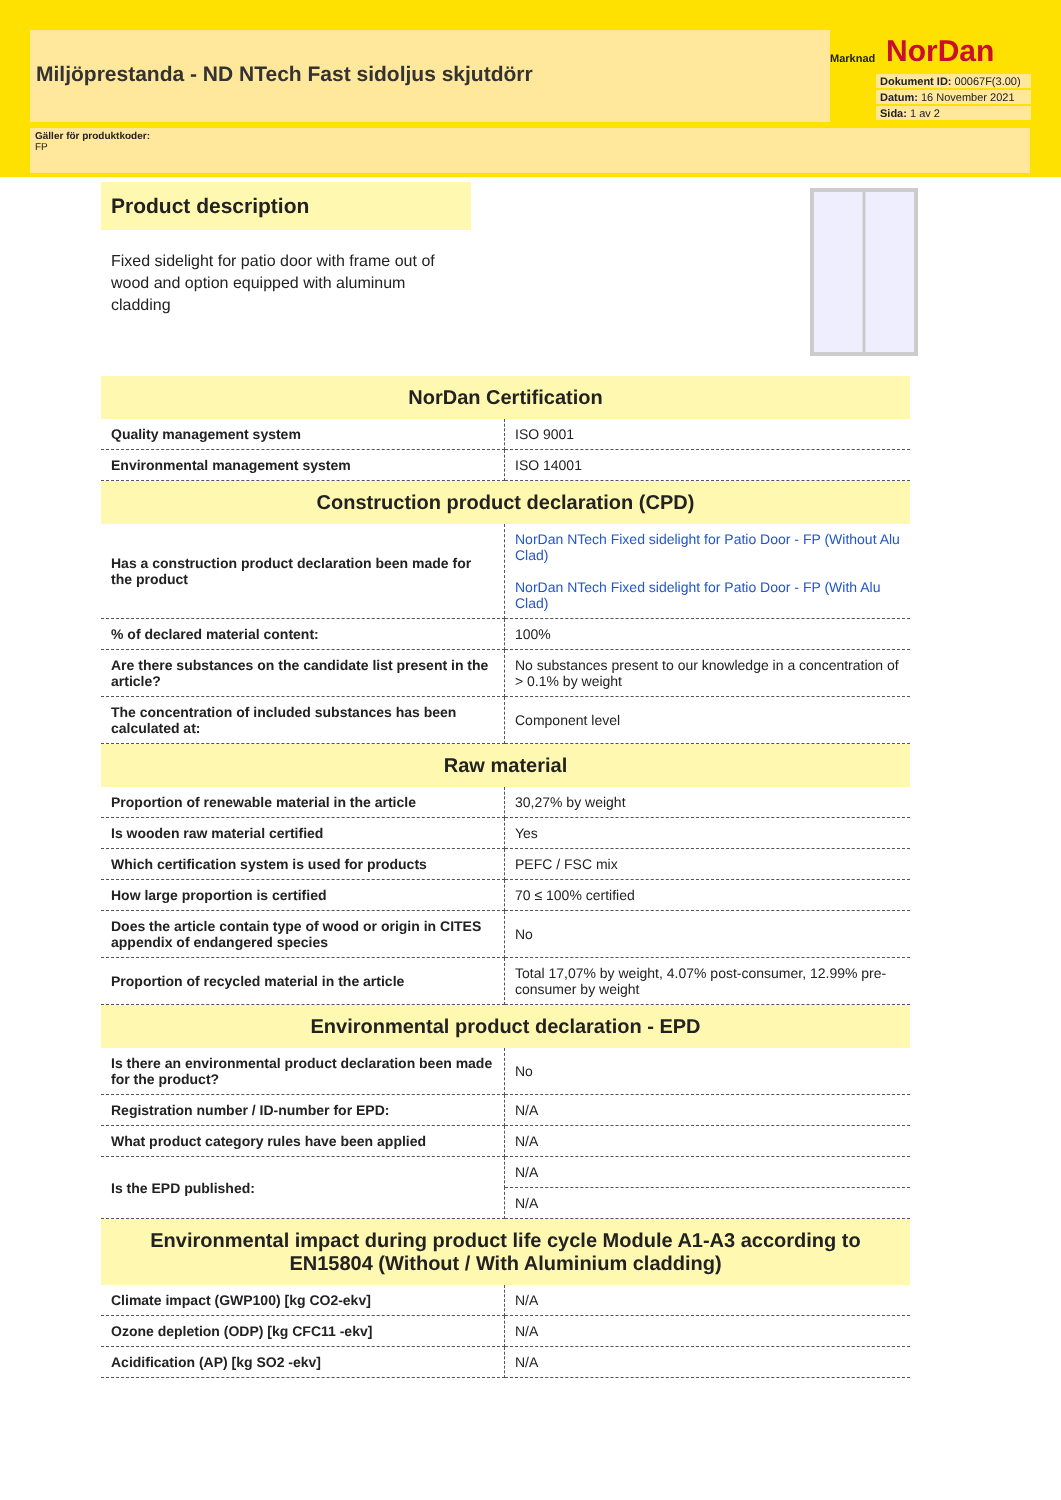Miljöprestanda - ND NTech Fast sidoljus skjutdörr
Marknad NorDan
Dokument ID: 00067F(3.00)
Datum: 16 November 2021
Sida: 1 av 2
Gäller för produktkoder:
FP
Product description
Fixed sidelight for patio door with frame out of wood and option equipped with aluminum cladding
| NorDan Certification | |
| --- | --- |
| Quality management system | ISO 9001 |
| Environmental management system | ISO 14001 |
| Construction product declaration (CPD) | |
| Has a construction product declaration been made for the product | NorDan NTech Fixed sidelight for Patio Door - FP (Without Alu Clad) NorDan NTech Fixed sidelight for Patio Door - FP (With Alu Clad) |
| % of declared material content: | 100% |
| Are there substances on the candidate list present in the article? | No substances present to our knowledge in a concentration of > 0.1% by weight |
| The concentration of included substances has been calculated at: | Component level |
| Raw material | |
| Proportion of renewable material in the article | 30,27% by weight |
| Is wooden raw material certified | Yes |
| Which certification system is used for products | PEFC / FSC mix |
| How large proportion is certified | 70 ≤ 100% certified |
| Does the article contain type of wood or origin in CITES appendix of endangered species | No |
| Proportion of recycled material in the article | Total 17,07% by weight, 4.07% post-consumer, 12.99% pre-consumer by weight |
| Environmental product declaration - EPD | |
| Is there an environmental product declaration been made for the product? | No |
| Registration number / ID-number for EPD: | N/A |
| What product category rules have been applied | N/A |
| Is the EPD published: | N/A |
| | N/A |
| Environmental impact during product life cycle Module A1-A3 according to EN15804 (Without / With Aluminium cladding) | |
| Climate impact (GWP100) [kg CO2-ekv] | N/A |
| Ozone depletion (ODP) [kg CFC11 -ekv] | N/A |
| Acidification (AP) [kg SO2 -ekv] | N/A |